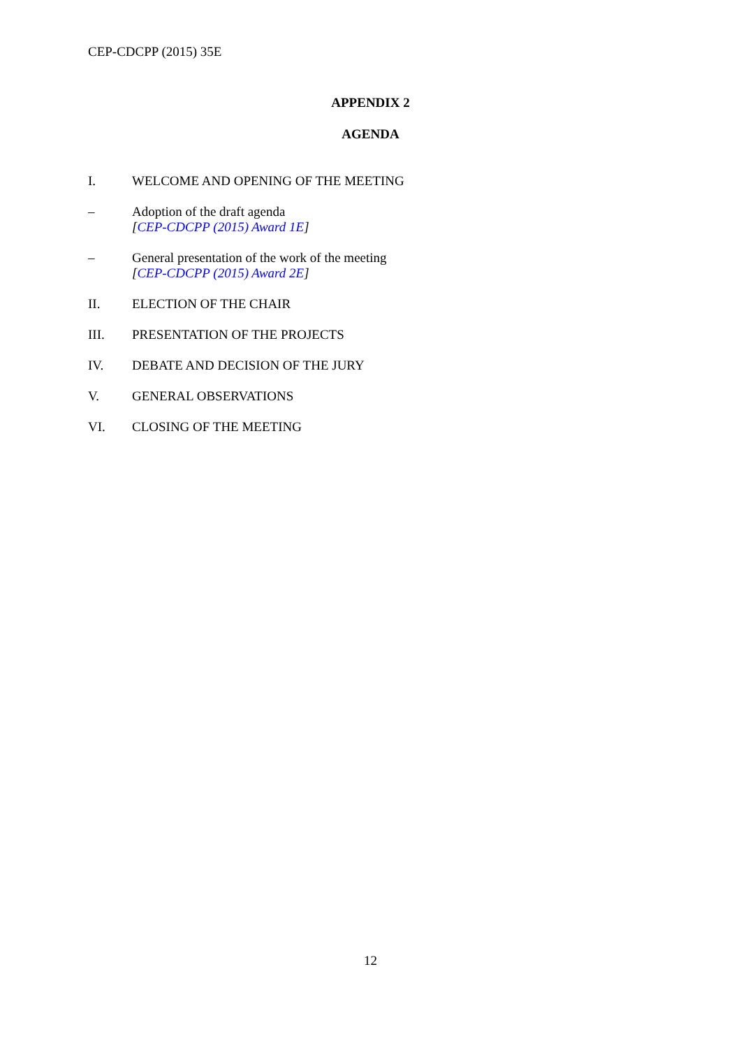CEP-CDCPP (2015) 35E
APPENDIX 2
AGENDA
I. WELCOME AND OPENING OF THE MEETING
– Adoption of the draft agenda
[CEP-CDCPP (2015) Award 1E]
– General presentation of the work of the meeting
[CEP-CDCPP (2015) Award 2E]
II. ELECTION OF THE CHAIR
III. PRESENTATION OF THE PROJECTS
IV. DEBATE AND DECISION OF THE JURY
V. GENERAL OBSERVATIONS
VI. CLOSING OF THE MEETING
12